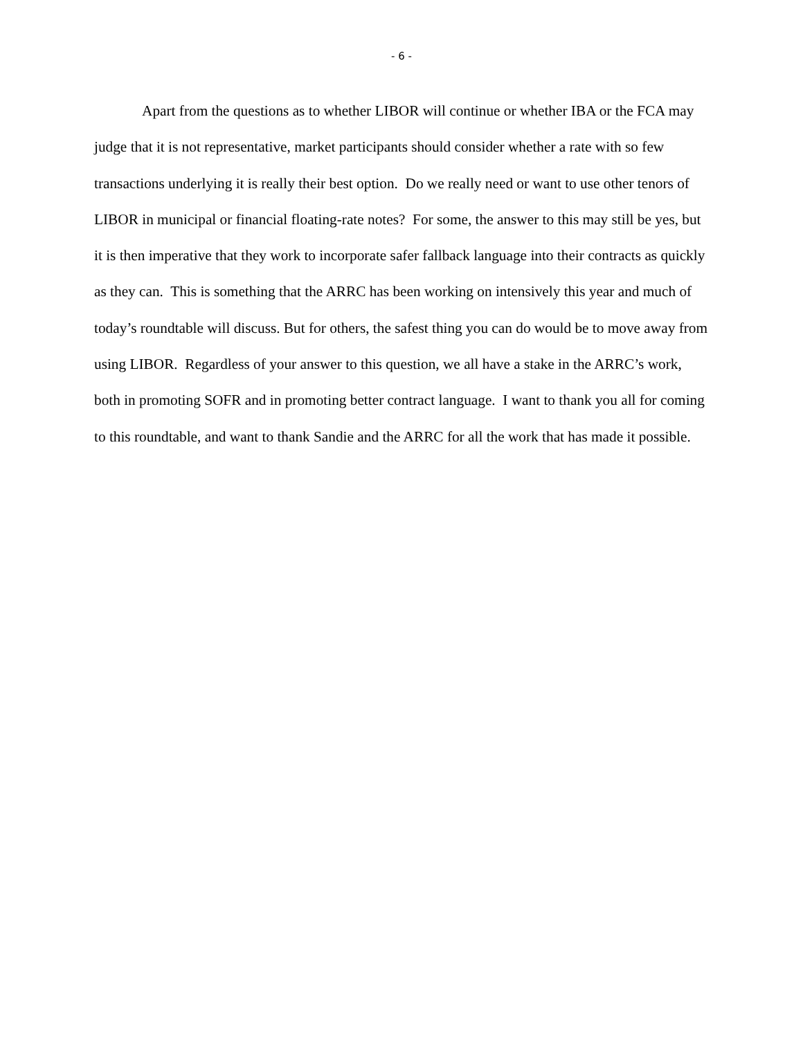- 6 -
Apart from the questions as to whether LIBOR will continue or whether IBA or the FCA may judge that it is not representative, market participants should consider whether a rate with so few transactions underlying it is really their best option. Do we really need or want to use other tenors of LIBOR in municipal or financial floating-rate notes? For some, the answer to this may still be yes, but it is then imperative that they work to incorporate safer fallback language into their contracts as quickly as they can. This is something that the ARRC has been working on intensively this year and much of today’s roundtable will discuss. But for others, the safest thing you can do would be to move away from using LIBOR. Regardless of your answer to this question, we all have a stake in the ARRC’s work, both in promoting SOFR and in promoting better contract language. I want to thank you all for coming to this roundtable, and want to thank Sandie and the ARRC for all the work that has made it possible.